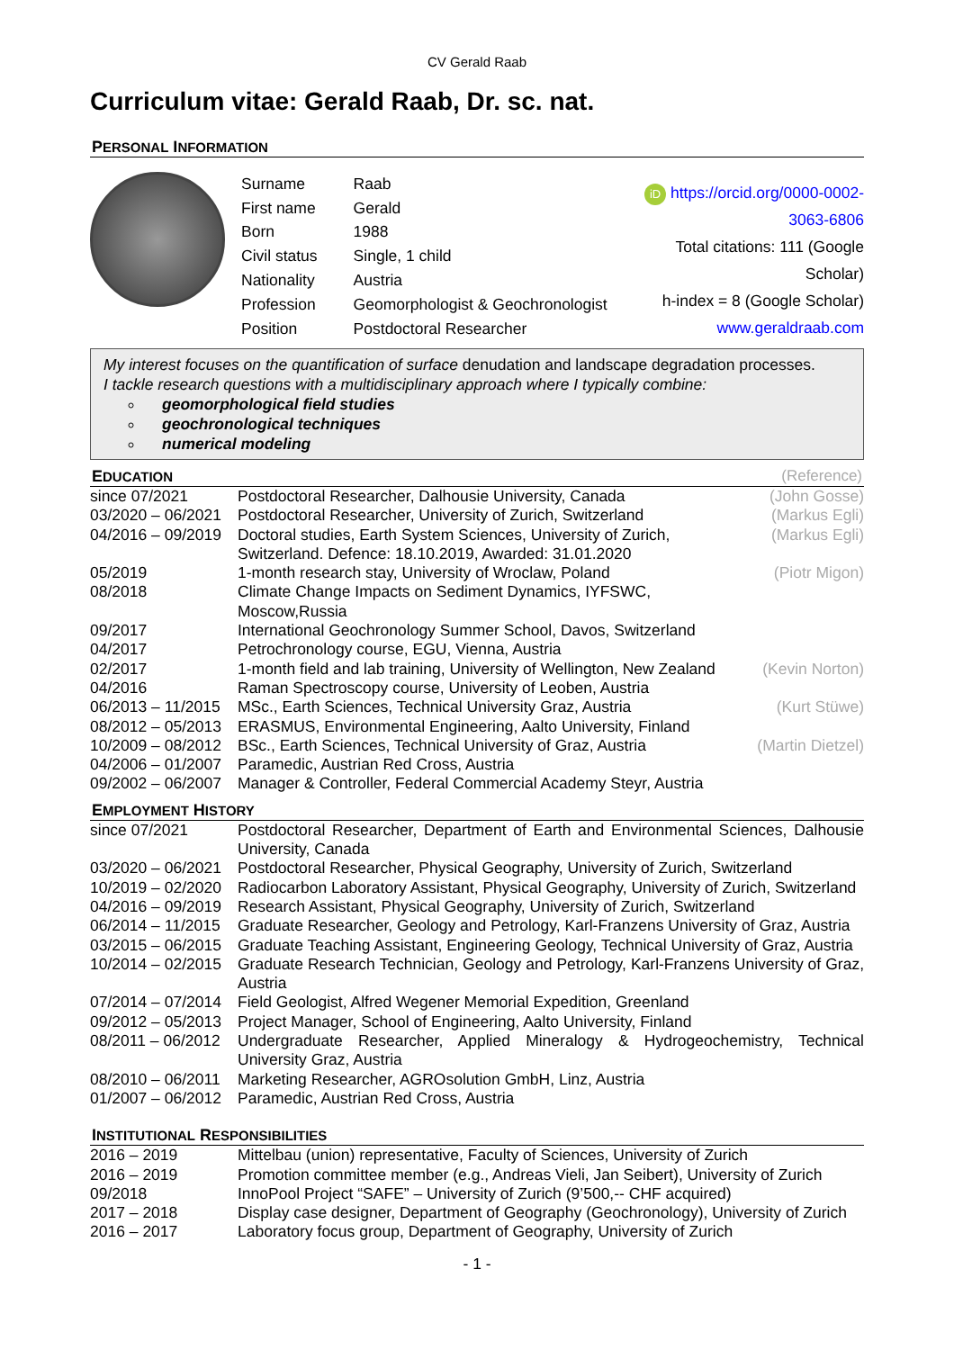CV Gerald Raab
Curriculum vitae: Gerald Raab, Dr. sc. nat.
PERSONAL INFORMATION
| Surname | Raab |
| First name | Gerald |
| Born | 1988 |
| Civil status | Single, 1 child |
| Nationality | Austria |
| Profession | Geomorphologist & Geochronologist |
| Position | Postdoctoral Researcher |
iD https://orcid.org/0000-0002-3063-6806
Total citations: 111 (Google Scholar)
h-index = 8 (Google Scholar)
www.geraldraab.com
My interest focuses on the quantification of surface denudation and landscape degradation processes.
I tackle research questions with a multidisciplinary approach where I typically combine:
geomorphological field studies
geochronological techniques
numerical modeling
EDUCATION (Reference)
| since 07/2021 | Postdoctoral Researcher, Dalhousie University, Canada | (John Gosse) |
| 03/2020 – 06/2021 | Postdoctoral Researcher, University of Zurich, Switzerland | (Markus Egli) |
| 04/2016 – 09/2019 | Doctoral studies, Earth System Sciences, University of Zurich, Switzerland. Defence: 18.10.2019, Awarded: 31.01.2020 | (Markus Egli) |
| 05/2019 | 1-month research stay, University of Wroclaw, Poland | (Piotr Migon) |
| 08/2018 | Climate Change Impacts on Sediment Dynamics, IYFSWC, Moscow,Russia | |
| 09/2017 | International Geochronology Summer School, Davos, Switzerland | |
| 04/2017 | Petrochronology course, EGU, Vienna, Austria | |
| 02/2017 | 1-month field and lab training, University of Wellington, New Zealand | (Kevin Norton) |
| 04/2016 | Raman Spectroscopy course, University of Leoben, Austria | |
| 06/2013 – 11/2015 | MSc., Earth Sciences, Technical University Graz, Austria | (Kurt Stüwe) |
| 08/2012 – 05/2013 | ERASMUS, Environmental Engineering, Aalto University, Finland | |
| 10/2009 – 08/2012 | BSc., Earth Sciences, Technical University of Graz, Austria | (Martin Dietzel) |
| 04/2006 – 01/2007 | Paramedic, Austrian Red Cross, Austria | |
| 09/2002 – 06/2007 | Manager & Controller, Federal Commercial Academy Steyr, Austria | |
EMPLOYMENT HISTORY
| since 07/2021 | Postdoctoral Researcher, Department of Earth and Environmental Sciences, Dalhousie University, Canada |
| 03/2020 – 06/2021 | Postdoctoral Researcher, Physical Geography, University of Zurich, Switzerland |
| 10/2019 – 02/2020 | Radiocarbon Laboratory Assistant, Physical Geography, University of Zurich, Switzerland |
| 04/2016 – 09/2019 | Research Assistant, Physical Geography, University of Zurich, Switzerland |
| 06/2014 – 11/2015 | Graduate Researcher, Geology and Petrology, Karl-Franzens University of Graz, Austria |
| 03/2015 – 06/2015 | Graduate Teaching Assistant, Engineering Geology, Technical University of Graz, Austria |
| 10/2014 – 02/2015 | Graduate Research Technician, Geology and Petrology, Karl-Franzens University of Graz, Austria |
| 07/2014 – 07/2014 | Field Geologist, Alfred Wegener Memorial Expedition, Greenland |
| 09/2012 – 05/2013 | Project Manager, School of Engineering, Aalto University, Finland |
| 08/2011 – 06/2012 | Undergraduate Researcher, Applied Mineralogy & Hydrogeochemistry, Technical University Graz, Austria |
| 08/2010 – 06/2011 | Marketing Researcher, AGROsolution GmbH, Linz, Austria |
| 01/2007 – 06/2012 | Paramedic, Austrian Red Cross, Austria |
INSTITUTIONAL RESPONSIBILITIES
| 2016 – 2019 | Mittelbau (union) representative, Faculty of Sciences, University of Zurich |
| 2016 – 2019 | Promotion committee member (e.g., Andreas Vieli, Jan Seibert), University of Zurich |
| 09/2018 | InnoPool Project “SAFE” – University of Zurich (9’500,-- CHF acquired) |
| 2017 – 2018 | Display case designer, Department of Geography (Geochronology), University of Zurich |
| 2016 – 2017 | Laboratory focus group, Department of Geography, University of Zurich |
- 1 -